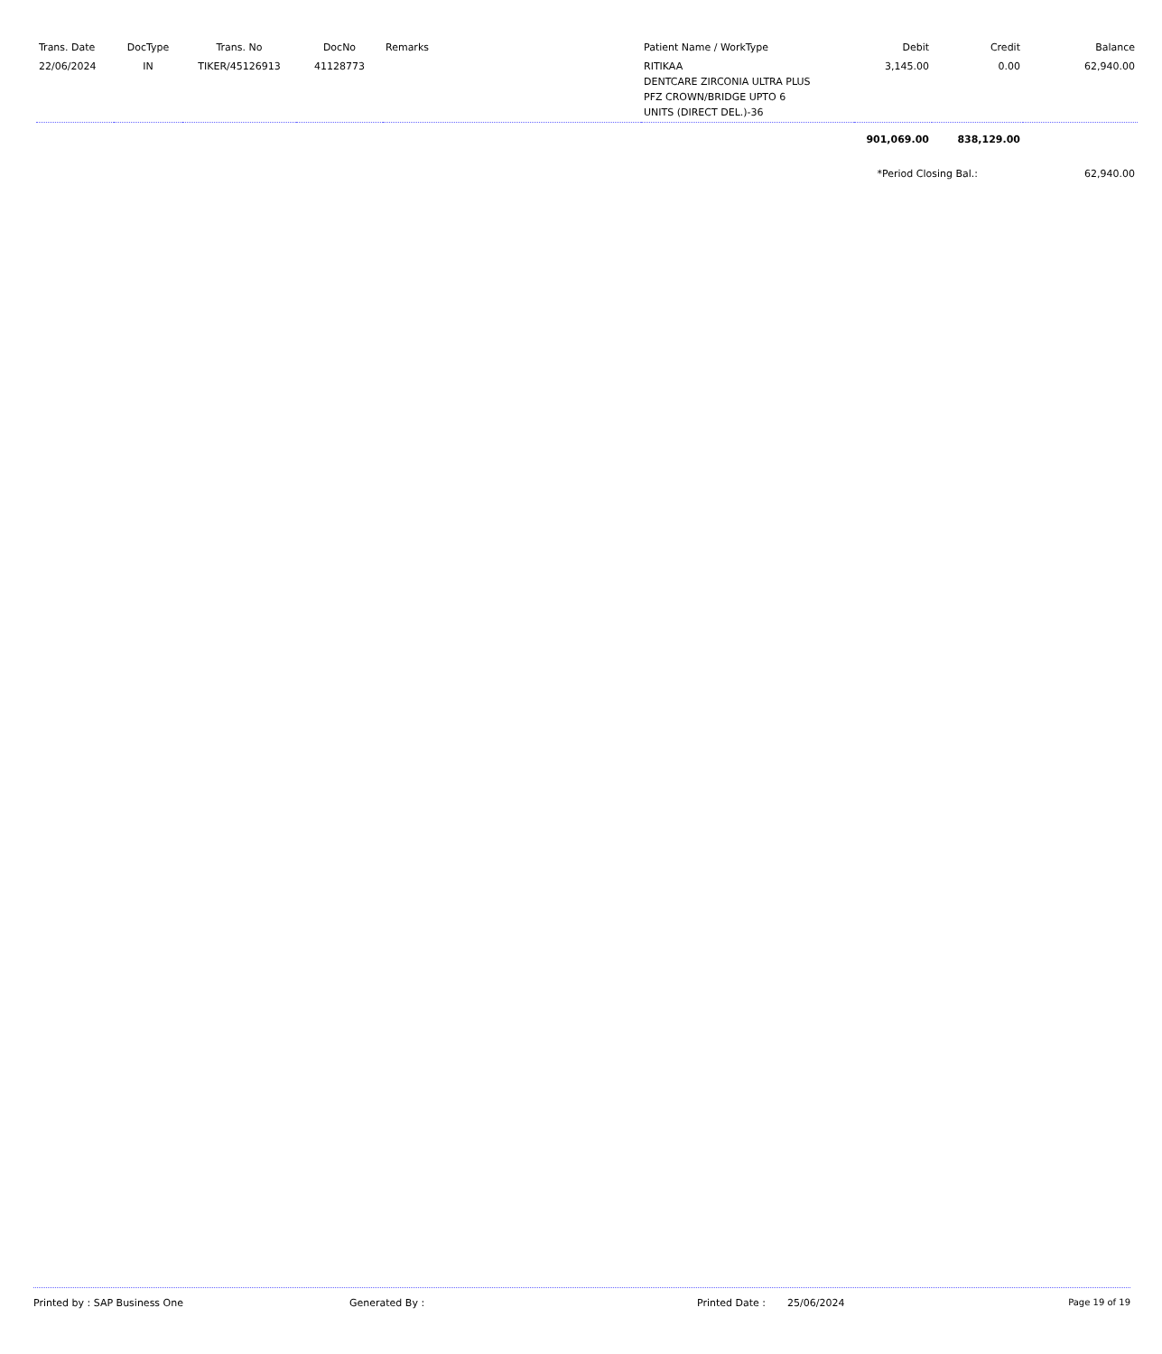| Trans. Date | DocType | Trans. No | DocNo | Remarks | Patient Name / WorkType | Debit | Credit | Balance |
| --- | --- | --- | --- | --- | --- | --- | --- | --- |
| 22/06/2024 | IN | TIKER/45126913 | 41128773 | | RITIKAA DENTCARE ZIRCONIA ULTRA PLUS PFZ CROWN/BRIDGE UPTO 6 UNITS (DIRECT DEL.)-36 | 3,145.00 | 0.00 | 62,940.00 |
| | | | | | | 901,069.00 | 838,129.00 | |
| | | | | | | *Period Closing Bal.: | | 62,940.00 |
Printed by : SAP Business One Generated By : Printed Date : 25/06/2024 Page 19 of 19